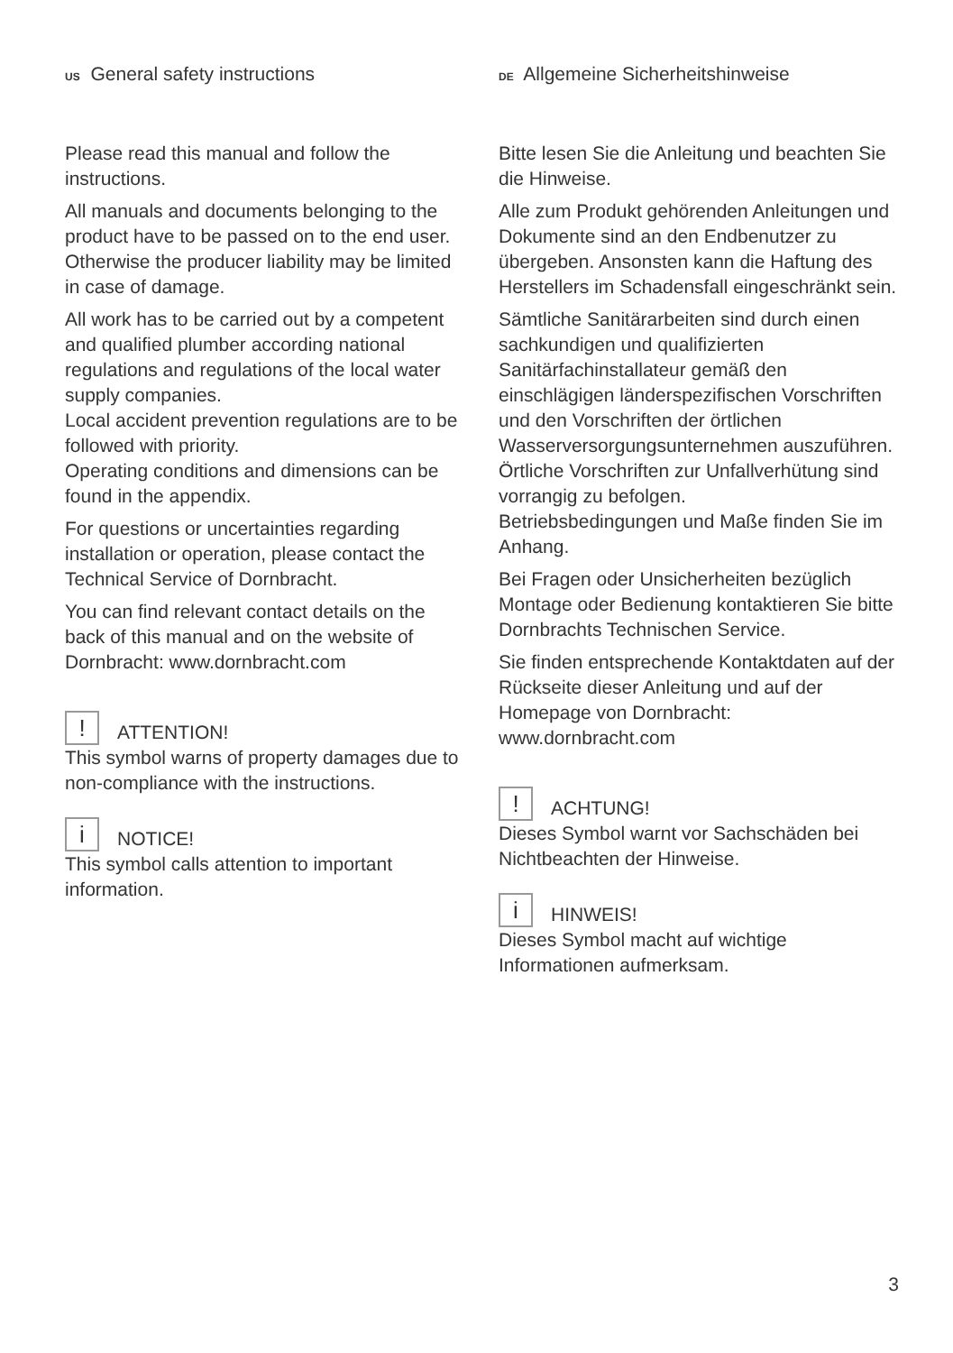US General safety instructions
Please read this manual and follow the instructions.
All manuals and documents belonging to the product have to be passed on to the end user. Otherwise the producer liability may be limited in case of damage.
All work has to be carried out by a competent and qualified plumber according national regulations and regulations of the local water supply companies.
Local accident prevention regulations are to be followed with priority.
Operating conditions and dimensions can be found in the appendix.
For questions or uncertainties regarding installation or operation, please contact the Technical Service of Dornbracht.
You can find relevant contact details on the back of this manual and on the website of Dornbracht: www.dornbracht.com
! ATTENTION!
This symbol warns of property damages due to non-compliance with the instructions.
i NOTICE!
This symbol calls attention to important information.
DE Allgemeine Sicherheitshinweise
Bitte lesen Sie die Anleitung und beachten Sie die Hinweise.
Alle zum Produkt gehörenden Anleitungen und Dokumente sind an den Endbenutzer zu übergeben. Ansonsten kann die Haftung des Herstellers im Schadensfall eingeschränkt sein.
Sämtliche Sanitärarbeiten sind durch einen sachkundigen und qualifizierten Sanitärfachinstallateur gemäß den einschlägigen länderspezifischen Vorschriften und den Vorschriften der örtlichen Wasserversorgungsunternehmen auszuführen.
Örtliche Vorschriften zur Unfallverhütung sind vorrangig zu befolgen.
Betriebsbedingungen und Maße finden Sie im Anhang.
Bei Fragen oder Unsicherheiten bezüglich Montage oder Bedienung kontaktieren Sie bitte Dornbrachts Technischen Service.
Sie finden entsprechende Kontaktdaten auf der Rückseite dieser Anleitung und auf der Homepage von Dornbracht: www.dornbracht.com
! ACHTUNG!
Dieses Symbol warnt vor Sachschäden bei Nichtbeachten der Hinweise.
i HINWEIS!
Dieses Symbol macht auf wichtige Informationen aufmerksam.
3